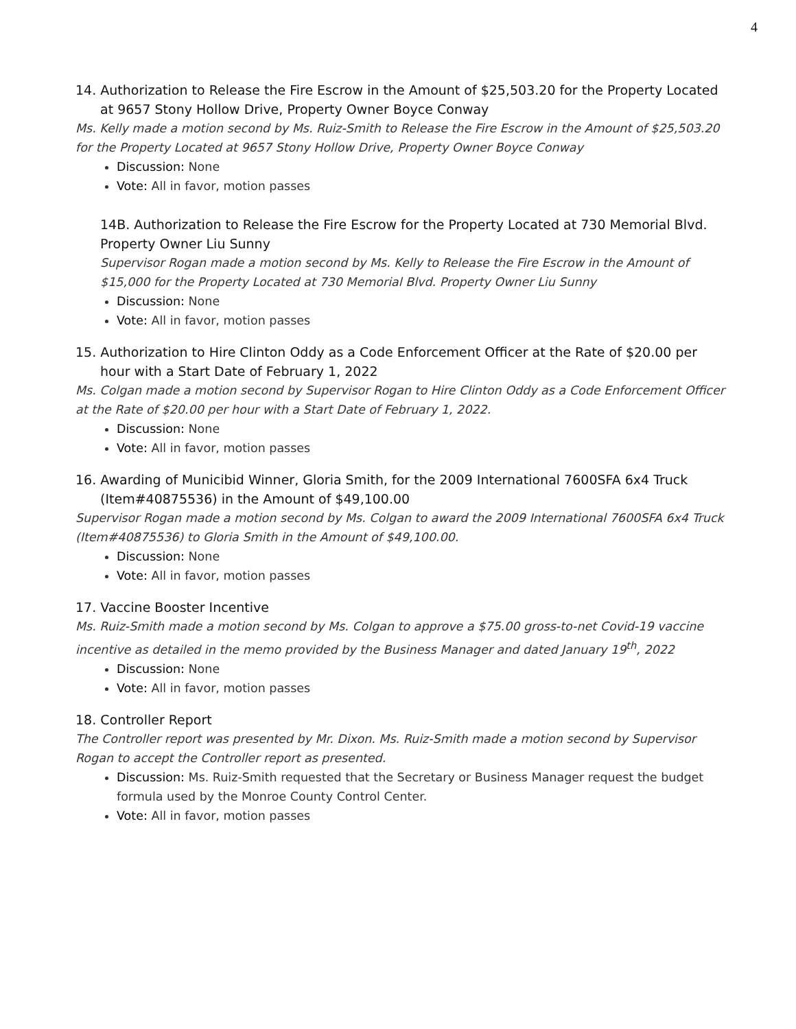4
14. Authorization to Release the Fire Escrow in the Amount of $25,503.20 for the Property Located at 9657 Stony Hollow Drive, Property Owner Boyce Conway
Ms. Kelly made a motion second by Ms. Ruiz-Smith to Release the Fire Escrow in the Amount of $25,503.20 for the Property Located at 9657 Stony Hollow Drive, Property Owner Boyce Conway
Discussion: None
Vote: All in favor, motion passes
14B. Authorization to Release the Fire Escrow for the Property Located at 730 Memorial Blvd. Property Owner Liu Sunny
Supervisor Rogan made a motion second by Ms. Kelly to Release the Fire Escrow in the Amount of $15,000 for the Property Located at 730 Memorial Blvd. Property Owner Liu Sunny
Discussion: None
Vote: All in favor, motion passes
15. Authorization to Hire Clinton Oddy as a Code Enforcement Officer at the Rate of $20.00 per hour with a Start Date of February 1, 2022
Ms. Colgan made a motion second by Supervisor Rogan to Hire Clinton Oddy as a Code Enforcement Officer at the Rate of $20.00 per hour with a Start Date of February 1, 2022.
Discussion: None
Vote: All in favor, motion passes
16. Awarding of Municibid Winner, Gloria Smith, for the 2009 International 7600SFA 6x4 Truck (Item#40875536) in the Amount of $49,100.00
Supervisor Rogan made a motion second by Ms. Colgan to award the 2009 International 7600SFA 6x4 Truck (Item#40875536) to Gloria Smith in the Amount of $49,100.00.
Discussion: None
Vote: All in favor, motion passes
17. Vaccine Booster Incentive
Ms. Ruiz-Smith made a motion second by Ms. Colgan to approve a $75.00 gross-to-net Covid-19 vaccine incentive as detailed in the memo provided by the Business Manager and dated January 19<sup>th</sup>, 2022
Discussion: None
Vote: All in favor, motion passes
18. Controller Report
The Controller report was presented by Mr. Dixon. Ms. Ruiz-Smith made a motion second by Supervisor Rogan to accept the Controller report as presented.
Discussion: Ms. Ruiz-Smith requested that the Secretary or Business Manager request the budget formula used by the Monroe County Control Center.
Vote: All in favor, motion passes